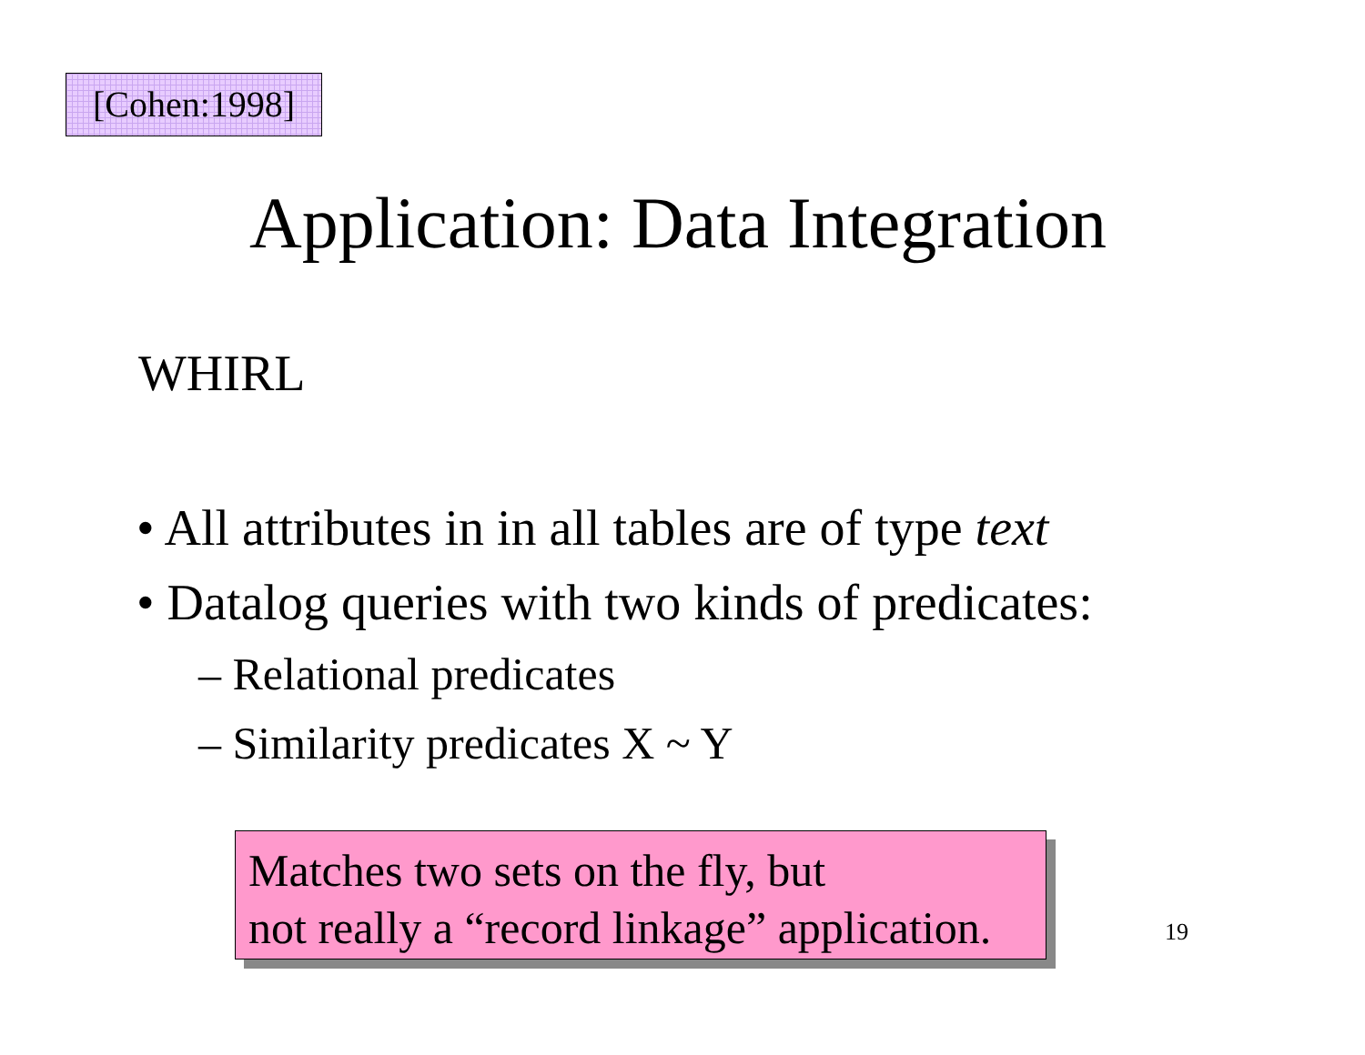[Cohen:1998]
Application: Data Integration
WHIRL
• All attributes in in all tables are of type text
• Datalog queries with two kinds of predicates:
– Relational predicates
– Similarity predicates X ~ Y
Matches two sets on the fly, but
not really a “record linkage” application.
19